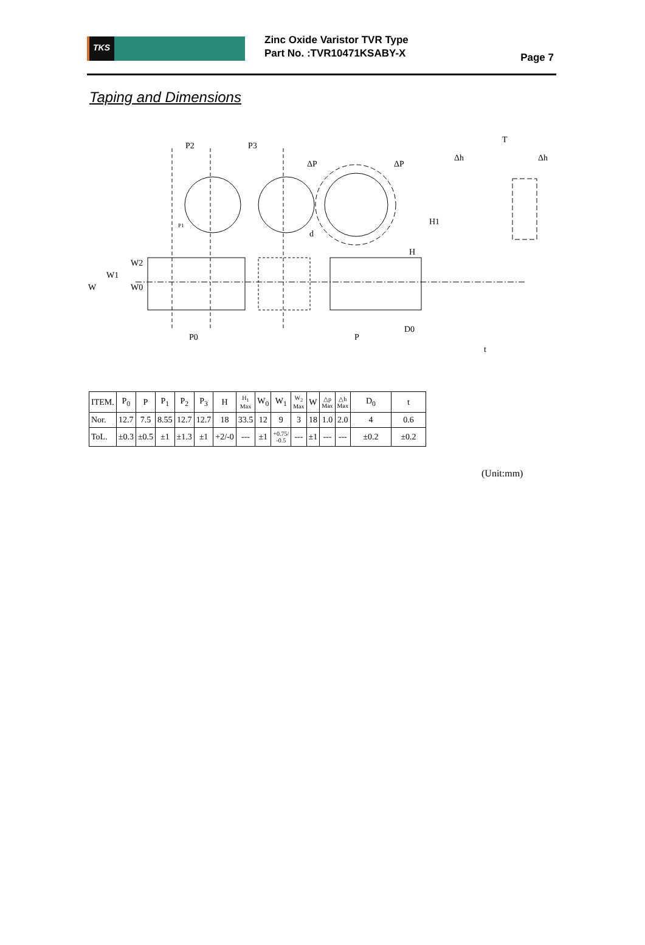TKS
Zinc Oxide Varistor TVR Type
Part No. :TVR10471KSABY-X
Page 7
Taping and Dimensions
P2
P3
ΔP
ΔP
T
Δh
Δh
H1
H
d
P1
W2
W1
W
W0
P0
P
D0
t
| ITEM. | P<sub>0</sub> | P | P<sub>1</sub> | P<sub>2</sub> | P<sub>3</sub> | H | H<sub>1</sub> Max | W<sub>0</sub> | W<sub>1</sub> | W<sub>2</sub> Max | W | △p Max | △h Max | D<sub>0</sub> | t |
| --- | --- | --- | --- | --- | --- | --- | --- | --- | --- | --- | --- | --- | --- | --- | --- |
| Nor. | 12.7 | 7.5 | 8.55 | 12.7 | 12.7 | 18 | 33.5 | 12 | 9 | 3 | 18 | 1.0 | 2.0 | 4 | 0.6 |
| ToL. | ±0.3 | ±0.5 | ±1 | ±1.3 | ±1 | +2/-0 | --- | ±1 | +0.75/ -0.5 | --- | ±1 | --- | --- | ±0.2 | ±0.2 |
(Unit:mm)